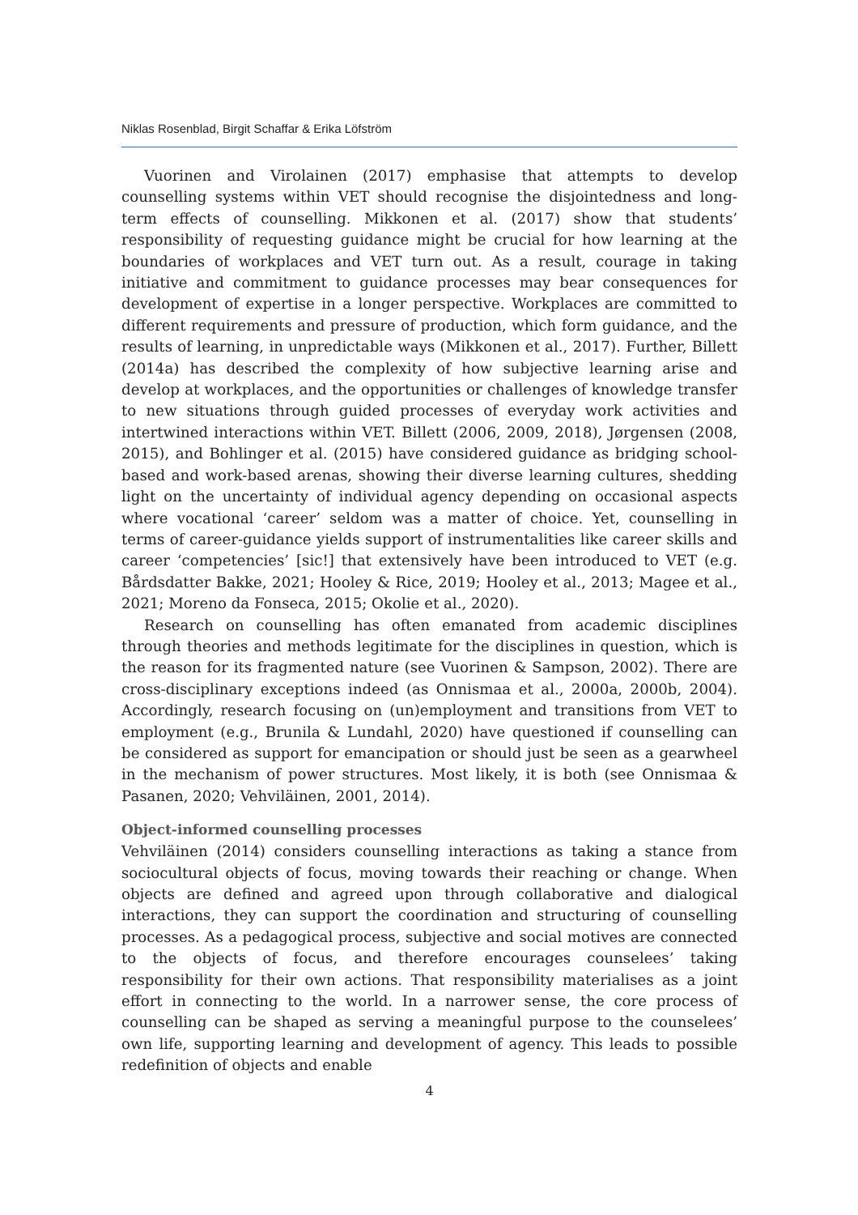Niklas Rosenblad, Birgit Schaffar & Erika Löfström
Vuorinen and Virolainen (2017) emphasise that attempts to develop counselling systems within VET should recognise the disjointedness and long-term effects of counselling. Mikkonen et al. (2017) show that students’ responsibility of requesting guidance might be crucial for how learning at the boundaries of workplaces and VET turn out. As a result, courage in taking initiative and commitment to guidance processes may bear consequences for development of expertise in a longer perspective. Workplaces are committed to different requirements and pressure of production, which form guidance, and the results of learning, in unpredictable ways (Mikkonen et al., 2017). Further, Billett (2014a) has described the complexity of how subjective learning arise and develop at workplaces, and the opportunities or challenges of knowledge transfer to new situations through guided processes of everyday work activities and intertwined interactions within VET. Billett (2006, 2009, 2018), Jørgensen (2008, 2015), and Bohlinger et al. (2015) have considered guidance as bridging school-based and work-based arenas, showing their diverse learning cultures, shedding light on the uncertainty of individual agency depending on occasional aspects where vocational ‘career’ seldom was a matter of choice. Yet, counselling in terms of career-guidance yields support of instrumentalities like career skills and career ‘competencies’ [sic!] that extensively have been introduced to VET (e.g. Bårdsdatter Bakke, 2021; Hooley & Rice, 2019; Hooley et al., 2013; Magee et al., 2021; Moreno da Fonseca, 2015; Okolie et al., 2020).
Research on counselling has often emanated from academic disciplines through theories and methods legitimate for the disciplines in question, which is the reason for its fragmented nature (see Vuorinen & Sampson, 2002). There are cross-disciplinary exceptions indeed (as Onnismaa et al., 2000a, 2000b, 2004). Accordingly, research focusing on (un)employment and transitions from VET to employment (e.g., Brunila & Lundahl, 2020) have questioned if counselling can be considered as support for emancipation or should just be seen as a gearwheel in the mechanism of power structures. Most likely, it is both (see Onnismaa & Pasanen, 2020; Vehviläinen, 2001, 2014).
Object-informed counselling processes
Vehviläinen (2014) considers counselling interactions as taking a stance from sociocultural objects of focus, moving towards their reaching or change. When objects are defined and agreed upon through collaborative and dialogical interactions, they can support the coordination and structuring of counselling processes. As a pedagogical process, subjective and social motives are connected to the objects of focus, and therefore encourages counselees’ taking responsibility for their own actions. That responsibility materialises as a joint effort in connecting to the world. In a narrower sense, the core process of counselling can be shaped as serving a meaningful purpose to the counselees’ own life, supporting learning and development of agency. This leads to possible redefinition of objects and enable
4